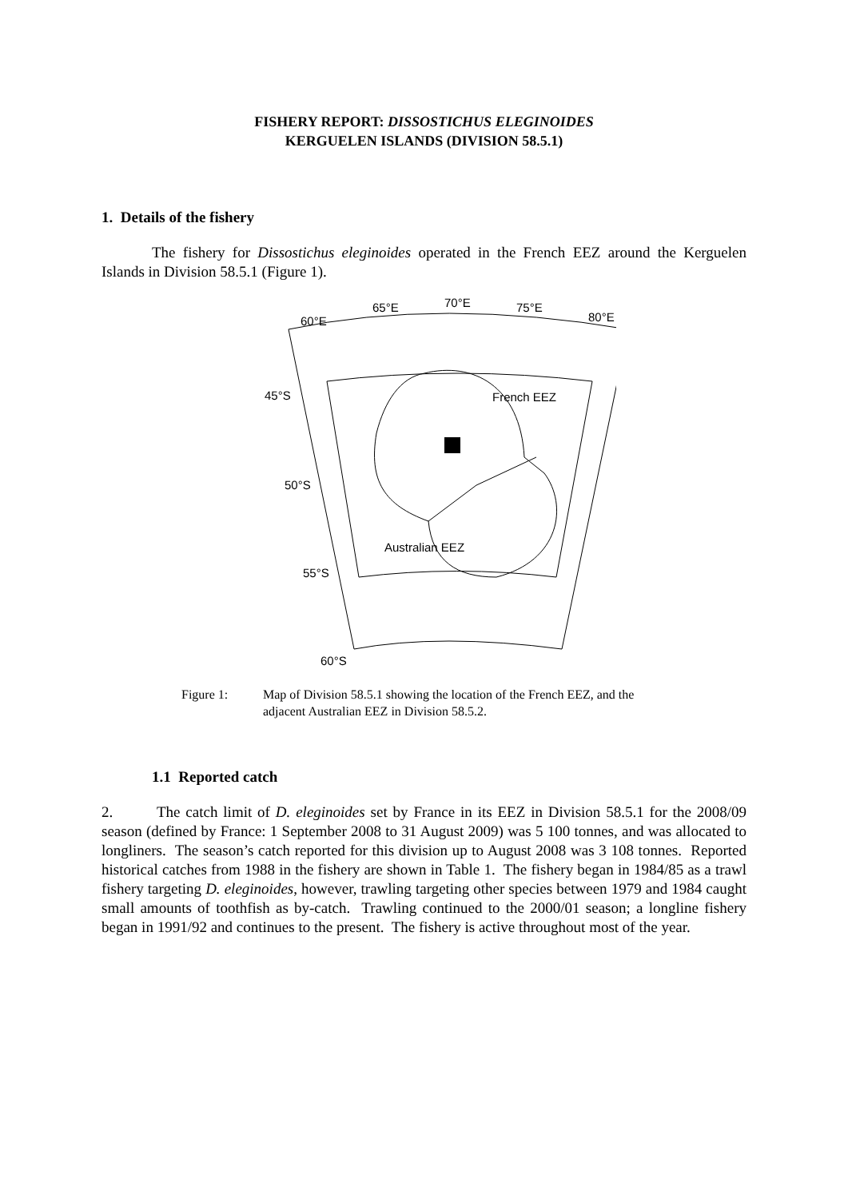FISHERY REPORT: DISSOSTICHUS ELEGINOIDES
KERGUELEN ISLANDS (DIVISION 58.5.1)
1. Details of the fishery
The fishery for Dissostichus eleginoides operated in the French EEZ around the Kerguelen Islands in Division 58.5.1 (Figure 1).
60°E
65°E
70°E
75°E
80°E
45°S
50°S
55°S
60°S
French EEZ
Australian EEZ
Figure 1: Map of Division 58.5.1 showing the location of the French EEZ, and the adjacent Australian EEZ in Division 58.5.2.
1.1 Reported catch
2. The catch limit of D. eleginoides set by France in its EEZ in Division 58.5.1 for the 2008/09 season (defined by France: 1 September 2008 to 31 August 2009) was 5 100 tonnes, and was allocated to longliners. The season’s catch reported for this division up to August 2008 was 3 108 tonnes. Reported historical catches from 1988 in the fishery are shown in Table 1. The fishery began in 1984/85 as a trawl fishery targeting D. eleginoides, however, trawling targeting other species between 1979 and 1984 caught small amounts of toothfish as by-catch. Trawling continued to the 2000/01 season; a longline fishery began in 1991/92 and continues to the present. The fishery is active throughout most of the year.